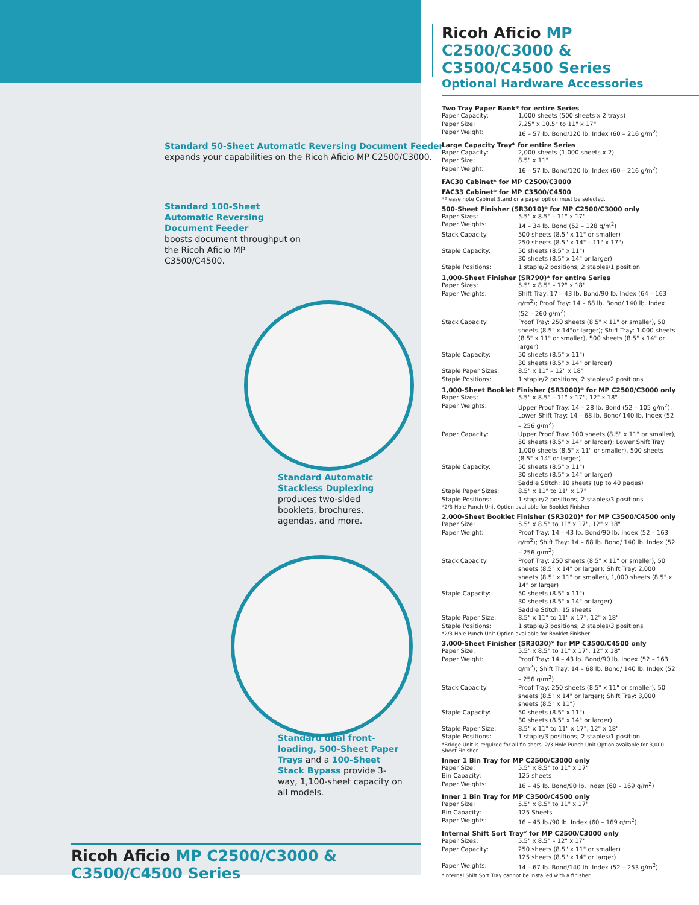Standard 50-Sheet Automatic Reversing Document Feeder
expands your capabilities on the Ricoh Aficio MP C2500/C3000.
Standard 100-Sheet Automatic Reversing Document Feeder
boosts document throughput on the Ricoh Aficio MP C3500/C4500.
Standard Automatic Stackless Duplexing
produces two-sided booklets, brochures, agendas, and more.
Standard dual front-loading, 500-Sheet Paper Trays and a 100-Sheet Stack Bypass provide 3-way, 1,100-sheet capacity on all models.
Ricoh Aficio MP C2500/C3000 & C3500/C4500 Series
Ricoh Aficio MP C2500/C3000 & C3500/C4500 Series
Optional Hardware Accessories
Two Tray Paper Bank* for entire Series
| Paper Capacity: | 1,000 sheets (500 sheets x 2 trays) |
| Paper Size: | 7.25" x 10.5" to 11" x 17" |
| Paper Weight: | 16 – 57 lb. Bond/120 lb. Index (60 – 216 g/m<sup>2</sup>) |
Large Capacity Tray* for entire Series
| Paper Capacity: | 2,000 sheets (1,000 sheets x 2) |
| Paper Size: | 8.5" x 11" |
| Paper Weight: | 16 – 57 lb. Bond/120 lb. Index (60 – 216 g/m<sup>2</sup>) |
FAC30 Cabinet* for MP C2500/C3000
FAC33 Cabinet* for MP C3500/C4500
*Please note Cabinet Stand or a paper option must be selected.
500-Sheet Finisher (SR3010)* for MP C2500/C3000 only
| Paper Sizes: | 5.5" x 8.5" – 11" x 17" |
| Paper Weights: | 14 – 34 lb. Bond (52 – 128 g/m<sup>2</sup>) |
| Stack Capacity: | 500 sheets (8.5" x 11" or smaller) 250 sheets (8.5" x 14" – 11" x 17") |
| Staple Capacity: | 50 sheets (8.5" x 11") 30 sheets (8.5" x 14" or larger) |
| Staple Positions: | 1 staple/2 positions; 2 staples/1 position |
1,000-Sheet Finisher (SR790)* for entire Series
| Paper Sizes: | 5.5" x 8.5" – 12" x 18" |
| Paper Weights: | Shift Tray: 17 – 43 lb. Bond/90 lb. Index (64 – 163 g/m<sup>2</sup>); Proof Tray: 14 – 68 lb. Bond/ 140 lb. Index (52 – 260 g/m<sup>2</sup>) |
| Stack Capacity: | Proof Tray: 250 sheets (8.5" x 11" or smaller), 50 sheets (8.5" x 14"or larger); Shift Tray: 1,000 sheets (8.5" x 11" or smaller), 500 sheets (8.5" x 14" or larger) |
| Staple Capacity: | 50 sheets (8.5" x 11") 30 sheets (8.5" x 14" or larger) |
| Staple Paper Sizes: | 8.5" x 11" – 12" x 18" |
| Staple Positions: | 1 staple/2 positions; 2 staples/2 positions |
1,000-Sheet Booklet Finisher (SR3000)* for MP C2500/C3000 only
| Paper Sizes: | 5.5" x 8.5" – 11" x 17", 12" x 18" |
| Paper Weights: | Upper Proof Tray: 14 – 28 lb. Bond (52 – 105 g/m<sup>2</sup>); Lower Shift Tray: 14 – 68 lb. Bond/ 140 lb. Index (52 – 256 g/m<sup>2</sup>) |
| Paper Capacity: | Upper Proof Tray: 100 sheets (8.5" x 11" or smaller), 50 sheets (8.5" x 14" or larger); Lower Shift Tray: 1,000 sheets (8.5" x 11" or smaller), 500 sheets (8.5" x 14" or larger) |
| Staple Capacity: | 50 sheets (8.5" x 11") 30 sheets (8.5" x 14" or larger) Saddle Stitch: 10 sheets (up to 40 pages) |
| Staple Paper Sizes: | 8.5" x 11" to 11" x 17" |
| Staple Positions: | 1 staple/2 positions; 2 staples/3 positions |
*2/3-Hole Punch Unit Option available for Booklet Finisher
2,000-Sheet Booklet Finisher (SR3020)* for MP C3500/C4500 only
| Paper Size: | 5.5" x 8.5" to 11" x 17", 12" x 18" |
| Paper Weight: | Proof Tray: 14 – 43 lb. Bond/90 lb. Index (52 – 163 g/m<sup>2</sup>); Shift Tray: 14 – 68 lb. Bond/ 140 lb. Index (52 – 256 g/m<sup>2</sup>) |
| Stack Capacity: | Proof Tray: 250 sheets (8.5" x 11" or smaller), 50 sheets (8.5" x 14" or larger); Shift Tray: 2,000 sheets (8.5" x 11" or smaller), 1,000 sheets (8.5" x 14" or larger) |
| Staple Capacity: | 50 sheets (8.5" x 11") 30 sheets (8.5" x 14" or larger) Saddle Stitch: 15 sheets |
| Staple Paper Size: | 8.5" x 11" to 11" x 17", 12" x 18" |
| Staple Positions: | 1 staple/3 positions; 2 staples/3 positions |
*2/3-Hole Punch Unit Option available for Booklet Finisher
3,000-Sheet Finisher (SR3030)* for MP C3500/C4500 only
| Paper Size: | 5.5" x 8.5" to 11" x 17", 12" x 18" |
| Paper Weight: | Proof Tray: 14 – 43 lb. Bond/90 lb. Index (52 – 163 g/m<sup>2</sup>); Shift Tray: 14 – 68 lb. Bond/ 140 lb. Index (52 – 256 g/m<sup>2</sup>) |
| Stack Capacity: | Proof Tray: 250 sheets (8.5" x 11" or smaller), 50 sheets (8.5" x 14" or larger); Shift Tray: 3,000 sheets (8.5" x 11") |
| Staple Capacity: | 50 sheets (8.5" x 11") 30 sheets (8.5" x 14" or larger) |
| Staple Paper Size: | 8.5" x 11" to 11" x 17", 12" x 18" |
| Staple Positions: | 1 staple/3 positions; 2 staples/1 position |
*Bridge Unit is required for all finishers. 2/3-Hole Punch Unit Option available for 3,000-Sheet Finisher.
Inner 1 Bin Tray for MP C2500/C3000 only
| Paper Size: | 5.5" x 8.5" to 11" x 17" |
| Bin Capacity: | 125 sheets |
| Paper Weights: | 16 – 45 lb. Bond/90 lb. Index (60 – 169 g/m<sup>2</sup>) |
Inner 1 Bin Tray for MP C3500/C4500 only
| Paper Size: | 5.5" x 8.5" to 11" x 17" |
| Bin Capacity: | 125 Sheets |
| Paper Weights: | 16 – 45 lb./90 lb. Index (60 – 169 g/m<sup>2</sup>) |
Internal Shift Sort Tray* for MP C2500/C3000 only
| Paper Sizes: | 5.5" x 8.5" – 12" x 17" |
| Paper Capacity: | 250 sheets (8.5" x 11" or smaller) 125 sheets (8.5" x 14" or larger) |
| Paper Weights: | 14 – 67 lb. Bond/140 lb. Index (52 – 253 g/m<sup>2</sup>) |
*Internal Shift Sort Tray cannot be installed with a finisher